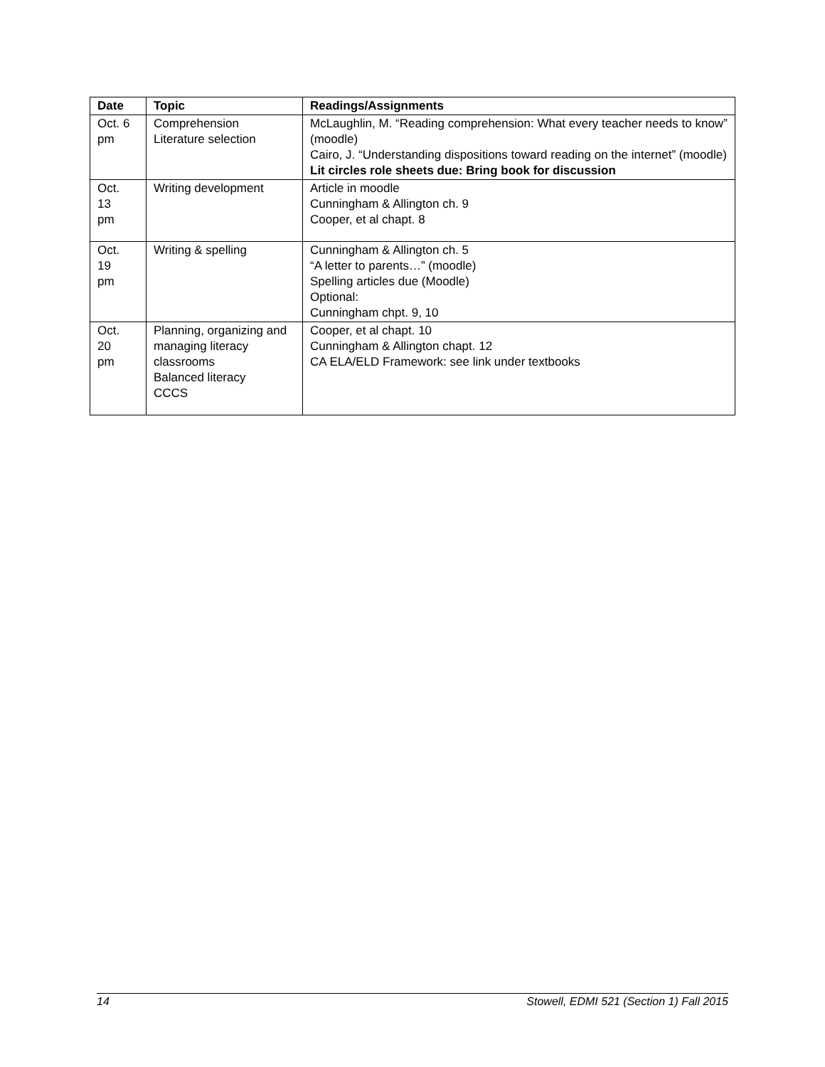| Date | Topic | Readings/Assignments |
| --- | --- | --- |
| Oct. 6 pm | Comprehension Literature selection | McLaughlin, M. “Reading comprehension: What every teacher needs to know” (moodle) Cairo, J. “Understanding dispositions toward reading on the internet” (moodle) Lit circles role sheets due: Bring book for discussion |
| Oct. 13 pm | Writing development | Article in moodle Cunningham & Allington ch. 9 Cooper, et al chapt. 8 |
| Oct. 19 pm | Writing & spelling | Cunningham & Allington ch. 5 “A letter to parents…” (moodle) Spelling articles due (Moodle) Optional: Cunningham chpt. 9, 10 |
| Oct. 20 pm | Planning, organizing and managing literacy classrooms Balanced literacy CCCS | Cooper, et al chapt. 10 Cunningham & Allington chapt. 12 CA ELA/ELD Framework: see link under textbooks |
14 Stowell, EDMI 521 (Section 1) Fall 2015